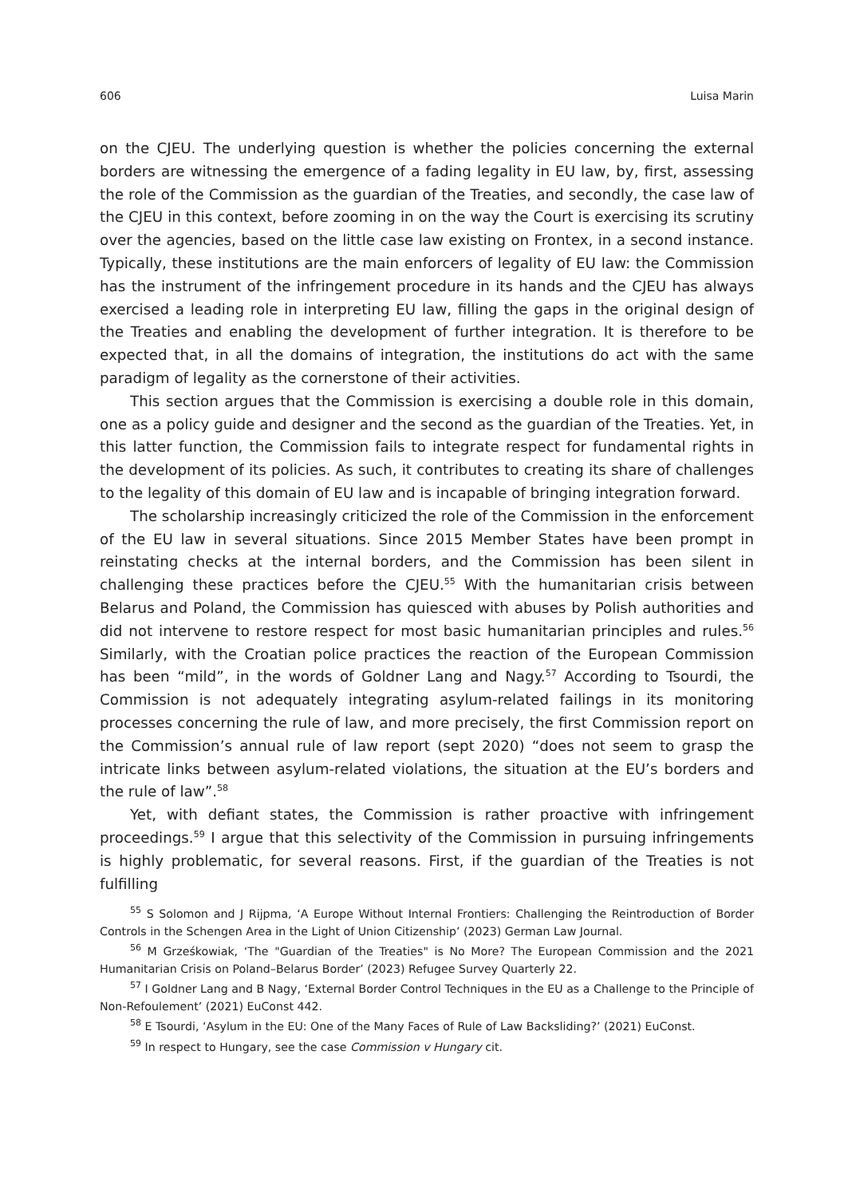606 Luisa Marin
on the CJEU. The underlying question is whether the policies concerning the external borders are witnessing the emergence of a fading legality in EU law, by, first, assessing the role of the Commission as the guardian of the Treaties, and secondly, the case law of the CJEU in this context, before zooming in on the way the Court is exercising its scrutiny over the agencies, based on the little case law existing on Frontex, in a second instance. Typically, these institutions are the main enforcers of legality of EU law: the Commission has the instrument of the infringement procedure in its hands and the CJEU has always exercised a leading role in interpreting EU law, filling the gaps in the original design of the Treaties and enabling the development of further integration. It is therefore to be expected that, in all the domains of integration, the institutions do act with the same paradigm of legality as the cornerstone of their activities.
This section argues that the Commission is exercising a double role in this domain, one as a policy guide and designer and the second as the guardian of the Treaties. Yet, in this latter function, the Commission fails to integrate respect for fundamental rights in the development of its policies. As such, it contributes to creating its share of challenges to the legality of this domain of EU law and is incapable of bringing integration forward.
The scholarship increasingly criticized the role of the Commission in the enforcement of the EU law in several situations. Since 2015 Member States have been prompt in reinstating checks at the internal borders, and the Commission has been silent in challenging these practices before the CJEU.<sup>55</sup> With the humanitarian crisis between Belarus and Poland, the Commission has quiesced with abuses by Polish authorities and did not intervene to restore respect for most basic humanitarian principles and rules.<sup>56</sup> Similarly, with the Croatian police practices the reaction of the European Commission has been “mild”, in the words of Goldner Lang and Nagy.<sup>57</sup> According to Tsourdi, the Commission is not adequately integrating asylum-related failings in its monitoring processes concerning the rule of law, and more precisely, the first Commission report on the Commission’s annual rule of law report (sept 2020) “does not seem to grasp the intricate links between asylum-related violations, the situation at the EU’s borders and the rule of law”.<sup>58</sup>
Yet, with defiant states, the Commission is rather proactive with infringement proceedings.<sup>59</sup> I argue that this selectivity of the Commission in pursuing infringements is highly problematic, for several reasons. First, if the guardian of the Treaties is not fulfilling
<sup>55</sup> S Solomon and J Rijpma, ‘A Europe Without Internal Frontiers: Challenging the Reintroduction of Border Controls in the Schengen Area in the Light of Union Citizenship’ (2023) German Law Journal.
<sup>56</sup> M Grześkowiak, ‘The "Guardian of the Treaties" is No More? The European Commission and the 2021 Humanitarian Crisis on Poland–Belarus Border’ (2023) Refugee Survey Quarterly 22.
<sup>57</sup> I Goldner Lang and B Nagy, ‘External Border Control Techniques in the EU as a Challenge to the Principle of Non-Refoulement’ (2021) EuConst 442.
<sup>58</sup> E Tsourdi, ‘Asylum in the EU: One of the Many Faces of Rule of Law Backsliding?’ (2021) EuConst.
<sup>59</sup> In respect to Hungary, see the case Commission v Hungary cit.